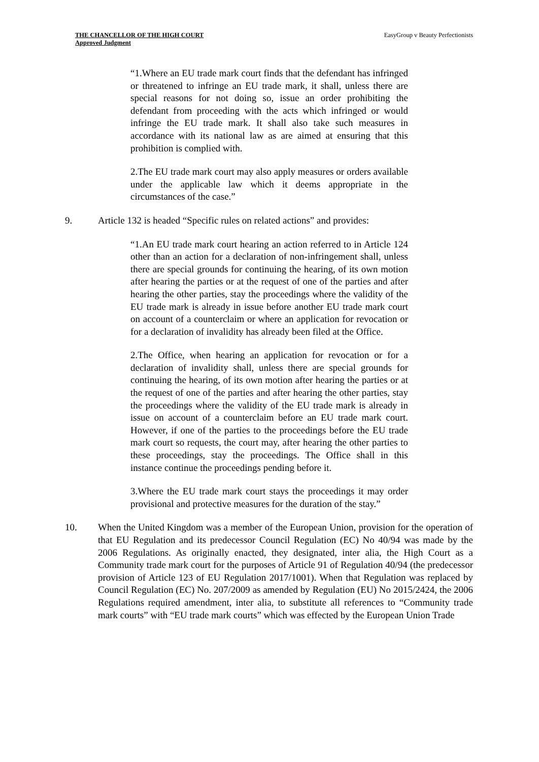THE CHANCELLOR OF THE HIGH COURT
Approved Judgment
EasyGroup v Beauty Perfectionists
“1.Where an EU trade mark court finds that the defendant has infringed or threatened to infringe an EU trade mark, it shall, unless there are special reasons for not doing so, issue an order prohibiting the defendant from proceeding with the acts which infringed or would infringe the EU trade mark. It shall also take such measures in accordance with its national law as are aimed at ensuring that this prohibition is complied with.
2.The EU trade mark court may also apply measures or orders available under the applicable law which it deems appropriate in the circumstances of the case.”
9. Article 132 is headed “Specific rules on related actions” and provides:
“1.An EU trade mark court hearing an action referred to in Article 124 other than an action for a declaration of non-infringement shall, unless there are special grounds for continuing the hearing, of its own motion after hearing the parties or at the request of one of the parties and after hearing the other parties, stay the proceedings where the validity of the EU trade mark is already in issue before another EU trade mark court on account of a counterclaim or where an application for revocation or for a declaration of invalidity has already been filed at the Office.
2.The Office, when hearing an application for revocation or for a declaration of invalidity shall, unless there are special grounds for continuing the hearing, of its own motion after hearing the parties or at the request of one of the parties and after hearing the other parties, stay the proceedings where the validity of the EU trade mark is already in issue on account of a counterclaim before an EU trade mark court. However, if one of the parties to the proceedings before the EU trade mark court so requests, the court may, after hearing the other parties to these proceedings, stay the proceedings. The Office shall in this instance continue the proceedings pending before it.
3.Where the EU trade mark court stays the proceedings it may order provisional and protective measures for the duration of the stay.”
10. When the United Kingdom was a member of the European Union, provision for the operation of that EU Regulation and its predecessor Council Regulation (EC) No 40/94 was made by the 2006 Regulations. As originally enacted, they designated, inter alia, the High Court as a Community trade mark court for the purposes of Article 91 of Regulation 40/94 (the predecessor provision of Article 123 of EU Regulation 2017/1001). When that Regulation was replaced by Council Regulation (EC) No. 207/2009 as amended by Regulation (EU) No 2015/2424, the 2006 Regulations required amendment, inter alia, to substitute all references to “Community trade mark courts” with “EU trade mark courts” which was effected by the European Union Trade